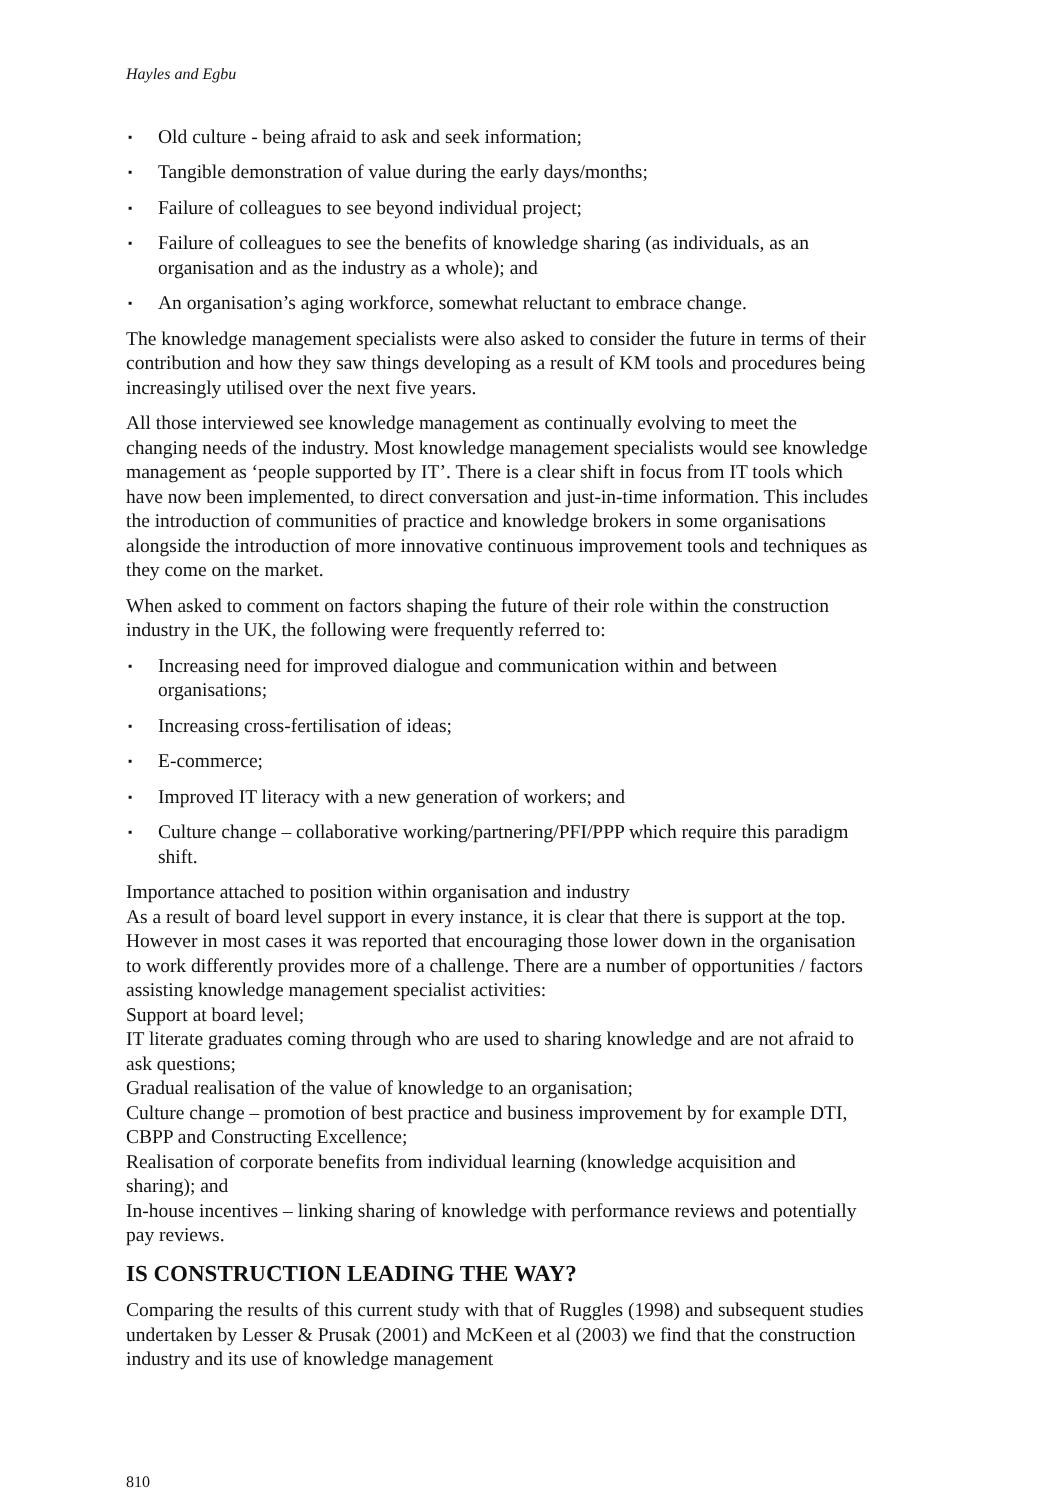Hayles and Egbu
▪ Old culture - being afraid to ask and seek information;
▪ Tangible demonstration of value during the early days/months;
▪ Failure of colleagues to see beyond individual project;
▪ Failure of colleagues to see the benefits of knowledge sharing (as individuals, as an organisation and as the industry as a whole); and
▪ An organisation’s aging workforce, somewhat reluctant to embrace change.
The knowledge management specialists were also asked to consider the future in terms of their contribution and how they saw things developing as a result of KM tools and procedures being increasingly utilised over the next five years.
All those interviewed see knowledge management as continually evolving to meet the changing needs of the industry. Most knowledge management specialists would see knowledge management as ‘people supported by IT’. There is a clear shift in focus from IT tools which have now been implemented, to direct conversation and just-in-time information. This includes the introduction of communities of practice and knowledge brokers in some organisations alongside the introduction of more innovative continuous improvement tools and techniques as they come on the market.
When asked to comment on factors shaping the future of their role within the construction industry in the UK, the following were frequently referred to:
▪ Increasing need for improved dialogue and communication within and between organisations;
▪ Increasing cross-fertilisation of ideas;
▪ E-commerce;
▪ Improved IT literacy with a new generation of workers; and
▪ Culture change – collaborative working/partnering/PFI/PPP which require this paradigm shift.
Importance attached to position within organisation and industry
As a result of board level support in every instance, it is clear that there is support at the top. However in most cases it was reported that encouraging those lower down in the organisation to work differently provides more of a challenge. There are a number of opportunities / factors assisting knowledge management specialist activities:
Support at board level;
IT literate graduates coming through who are used to sharing knowledge and are not afraid to ask questions;
Gradual realisation of the value of knowledge to an organisation;
Culture change – promotion of best practice and business improvement by for example DTI, CBPP and Constructing Excellence;
Realisation of corporate benefits from individual learning (knowledge acquisition and sharing); and
In-house incentives – linking sharing of knowledge with performance reviews and potentially pay reviews.
IS CONSTRUCTION LEADING THE WAY?
Comparing the results of this current study with that of Ruggles (1998) and subsequent studies undertaken by Lesser & Prusak (2001) and McKeen et al (2003) we find that the construction industry and its use of knowledge management
810